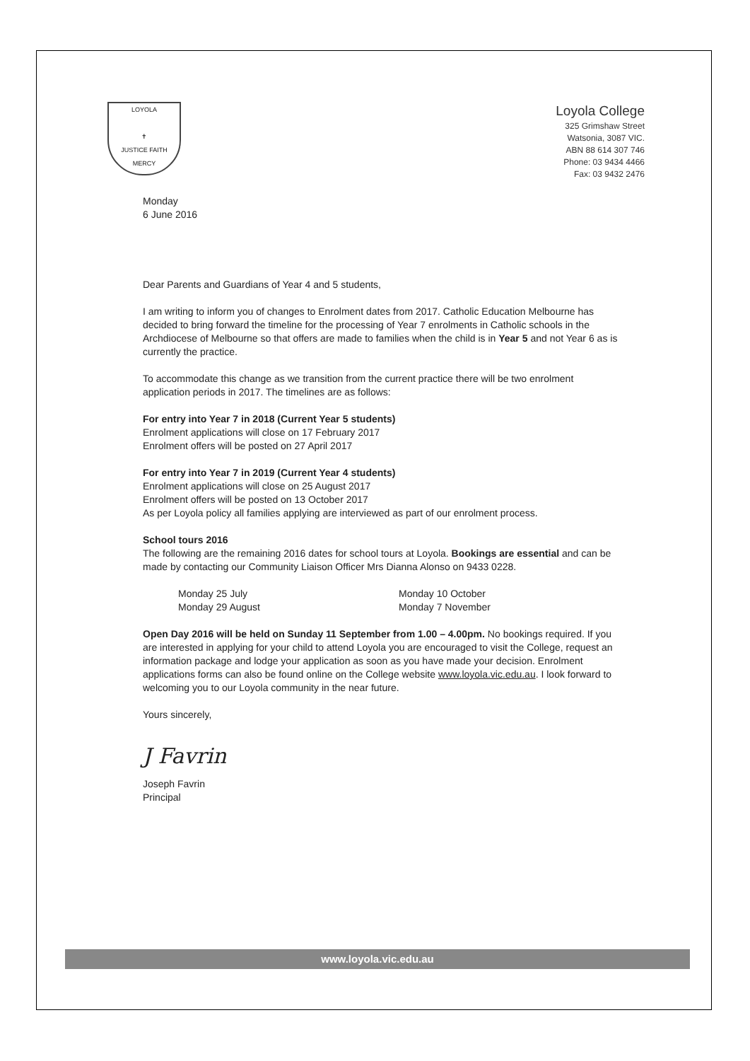LOYOLA
✝
JUSTICE FAITH
MERCY
Loyola College
325 Grimshaw Street
Watsonia, 3087 VIC.
ABN 88 614 307 746
Phone: 03 9434 4466
Fax: 03 9432 2476
Monday
6 June 2016
Dear Parents and Guardians of Year 4 and 5 students,
I am writing to inform you of changes to Enrolment dates from 2017. Catholic Education Melbourne has decided to bring forward the timeline for the processing of Year 7 enrolments in Catholic schools in the Archdiocese of Melbourne so that offers are made to families when the child is in Year 5 and not Year 6 as is currently the practice.
To accommodate this change as we transition from the current practice there will be two enrolment application periods in 2017. The timelines are as follows:
For entry into Year 7 in 2018 (Current Year 5 students)
Enrolment applications will close on 17 February 2017
Enrolment offers will be posted on 27 April 2017
For entry into Year 7 in 2019 (Current Year 4 students)
Enrolment applications will close on 25 August 2017
Enrolment offers will be posted on 13 October 2017
As per Loyola policy all families applying are interviewed as part of our enrolment process.
School tours 2016
The following are the remaining 2016 dates for school tours at Loyola. Bookings are essential and can be made by contacting our Community Liaison Officer Mrs Dianna Alonso on 9433 0228.
Monday 25 July
Monday 29 August
Monday 10 October
Monday 7 November
Open Day 2016 will be held on Sunday 11 September from 1.00 – 4.00pm. No bookings required. If you are interested in applying for your child to attend Loyola you are encouraged to visit the College, request an information package and lodge your application as soon as you have made your decision. Enrolment applications forms can also be found online on the College website www.loyola.vic.edu.au. I look forward to welcoming you to our Loyola community in the near future.
Yours sincerely,
J Favrin
Joseph Favrin
Principal
www.loyola.vic.edu.au